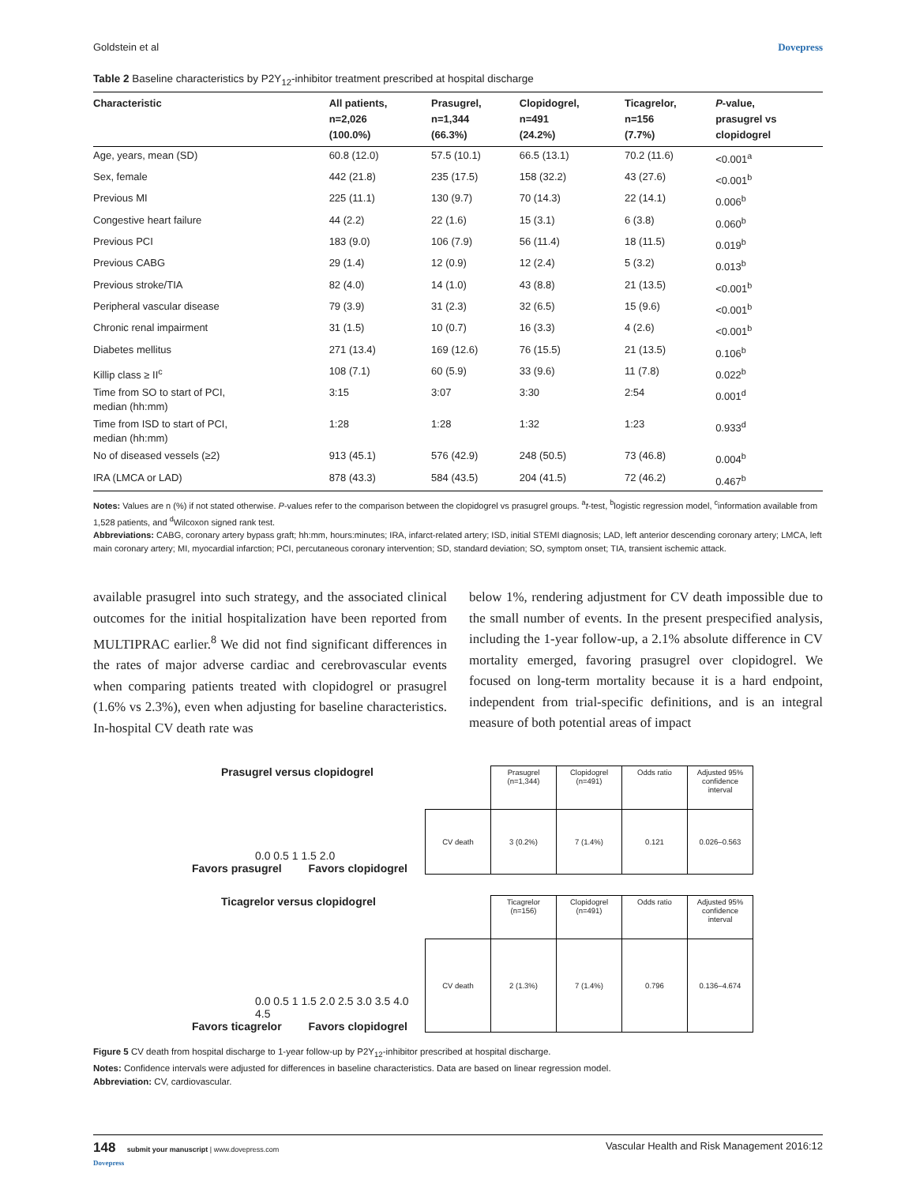Goldstein et al Dovepress
Table 2 Baseline characteristics by P2Y<sub>12</sub>-inhibitor treatment prescribed at hospital discharge
| Characteristic | All patients, n=2,026 (100.0%) | Prasugrel, n=1,344 (66.3%) | Clopidogrel, n=491 (24.2%) | Ticagrelor, n=156 (7.7%) | P -value, prasugrel vs clopidogrel |
| --- | --- | --- | --- | --- | --- |
| Age, years, mean (SD) | 60.8 (12.0) | 57.5 (10.1) | 66.5 (13.1) | 70.2 (11.6) | <0.001<sup>a</sup> |
| Sex, female | 442 (21.8) | 235 (17.5) | 158 (32.2) | 43 (27.6) | <0.001<sup>b</sup> |
| Previous MI | 225 (11.1) | 130 (9.7) | 70 (14.3) | 22 (14.1) | 0.006<sup>b</sup> |
| Congestive heart failure | 44 (2.2) | 22 (1.6) | 15 (3.1) | 6 (3.8) | 0.060<sup>b</sup> |
| Previous PCI | 183 (9.0) | 106 (7.9) | 56 (11.4) | 18 (11.5) | 0.019<sup>b</sup> |
| Previous CABG | 29 (1.4) | 12 (0.9) | 12 (2.4) | 5 (3.2) | 0.013<sup>b</sup> |
| Previous stroke/TIA | 82 (4.0) | 14 (1.0) | 43 (8.8) | 21 (13.5) | <0.001<sup>b</sup> |
| Peripheral vascular disease | 79 (3.9) | 31 (2.3) | 32 (6.5) | 15 (9.6) | <0.001<sup>b</sup> |
| Chronic renal impairment | 31 (1.5) | 10 (0.7) | 16 (3.3) | 4 (2.6) | <0.001<sup>b</sup> |
| Diabetes mellitus | 271 (13.4) | 169 (12.6) | 76 (15.5) | 21 (13.5) | 0.106<sup>b</sup> |
| Killip class ≥ II<sup>c</sup> | 108 (7.1) | 60 (5.9) | 33 (9.6) | 11 (7.8) | 0.022<sup>b</sup> |
| Time from SO to start of PCI, median (hh:mm) | 3:15 | 3:07 | 3:30 | 2:54 | 0.001<sup>d</sup> |
| Time from ISD to start of PCI, median (hh:mm) | 1:28 | 1:28 | 1:32 | 1:23 | 0.933<sup>d</sup> |
| No of diseased vessels (≥2) | 913 (45.1) | 576 (42.9) | 248 (50.5) | 73 (46.8) | 0.004<sup>b</sup> |
| IRA (LMCA or LAD) | 878 (43.3) | 584 (43.5) | 204 (41.5) | 72 (46.2) | 0.467<sup>b</sup> |
Notes: Values are n (%) if not stated otherwise. P-values refer to the comparison between the clopidogrel vs prasugrel groups. <sup>a</sup>t-test, <sup>b</sup>logistic regression model, <sup>c</sup>information available from 1,528 patients, and <sup>d</sup>Wilcoxon signed rank test.
Abbreviations: CABG, coronary artery bypass graft; hh:mm, hours:minutes; IRA, infarct-related artery; ISD, initial STEMI diagnosis; LAD, left anterior descending coronary artery; LMCA, left main coronary artery; MI, myocardial infarction; PCI, percutaneous coronary intervention; SD, standard deviation; SO, symptom onset; TIA, transient ischemic attack.
available prasugrel into such strategy, and the associated clinical outcomes for the initial hospitalization have been reported from MULTIPRAC earlier.<sup>8</sup> We did not find significant differences in the rates of major adverse cardiac and cerebrovascular events when comparing patients treated with clopidogrel or prasugrel (1.6% vs 2.3%), even when adjusting for baseline characteristics. In-hospital CV death rate was
below 1%, rendering adjustment for CV death impossible due to the small number of events. In the present prespecified analysis, including the 1-year follow-up, a 2.1% absolute difference in CV mortality emerged, favoring prasugrel over clopidogrel. We focused on long-term mortality because it is a hard endpoint, independent from trial-specific definitions, and is an integral measure of both potential areas of impact
Prasugrel versus clopidogrel
0.0 0.5 1 1.5 2.0
Favors prasugrel Favors clopidogrel
| | Prasugrel (n=1,344) | Clopidogrel (n=491) | Odds ratio | Adjusted 95% confidence interval |
| CV death | 3 (0.2%) | 7 (1.4%) | 0.121 | 0.026–0.563 |
Ticagrelor versus clopidogrel
0.0 0.5 1 1.5 2.0 2.5 3.0 3.5 4.0 4.5
Favors ticagrelor Favors clopidogrel
| | Ticagrelor (n=156) | Clopidogrel (n=491) | Odds ratio | Adjusted 95% confidence interval |
| CV death | 2 (1.3%) | 7 (1.4%) | 0.796 | 0.136–4.674 |
Figure 5 CV death from hospital discharge to 1-year follow-up by P2Y<sub>12</sub>-inhibitor prescribed at hospital discharge.
Notes: Confidence intervals were adjusted for differences in baseline characteristics. Data are based on linear regression model.
Abbreviation: CV, cardiovascular.
148 submit your manuscript | www.dovepress.com
Dovepress Vascular Health and Risk Management 2016:12